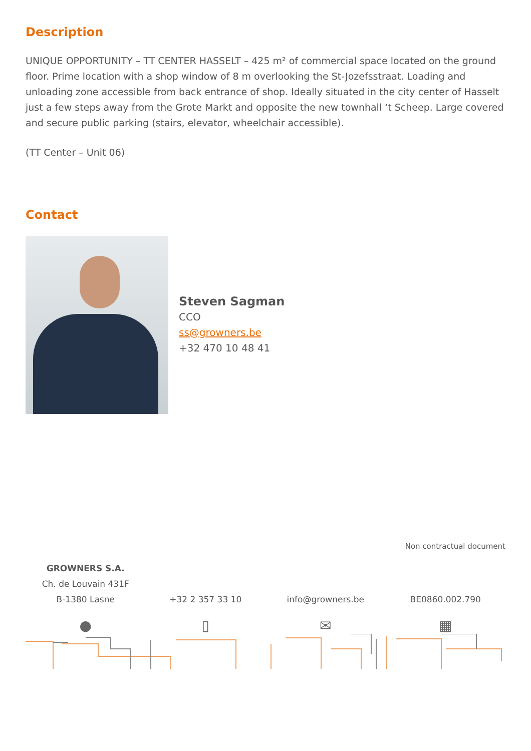Description
UNIQUE OPPORTUNITY – TT CENTER HASSELT – 425 m² of commercial space located on the ground floor. Prime location with a shop window of 8 m overlooking the St-Jozefsstraat. Loading and unloading zone accessible from back entrance of shop. Ideally situated in the city center of Hasselt just a few steps away from the Grote Markt and opposite the new townhall ‘t Scheep. Large covered and secure public parking (stairs, elevator, wheelchair accessible).
(TT Center – Unit 06)
Contact
Steven Sagman
CCO
ss@growners.be
+32 470 10 48 41
Non contractual document
GROWNERS S.A.
Ch. de Louvain 431F
B-1380 Lasne
+32 2 357 33 10
info@growners.be
BE0860.002.790
● ▯ ✉ ▦